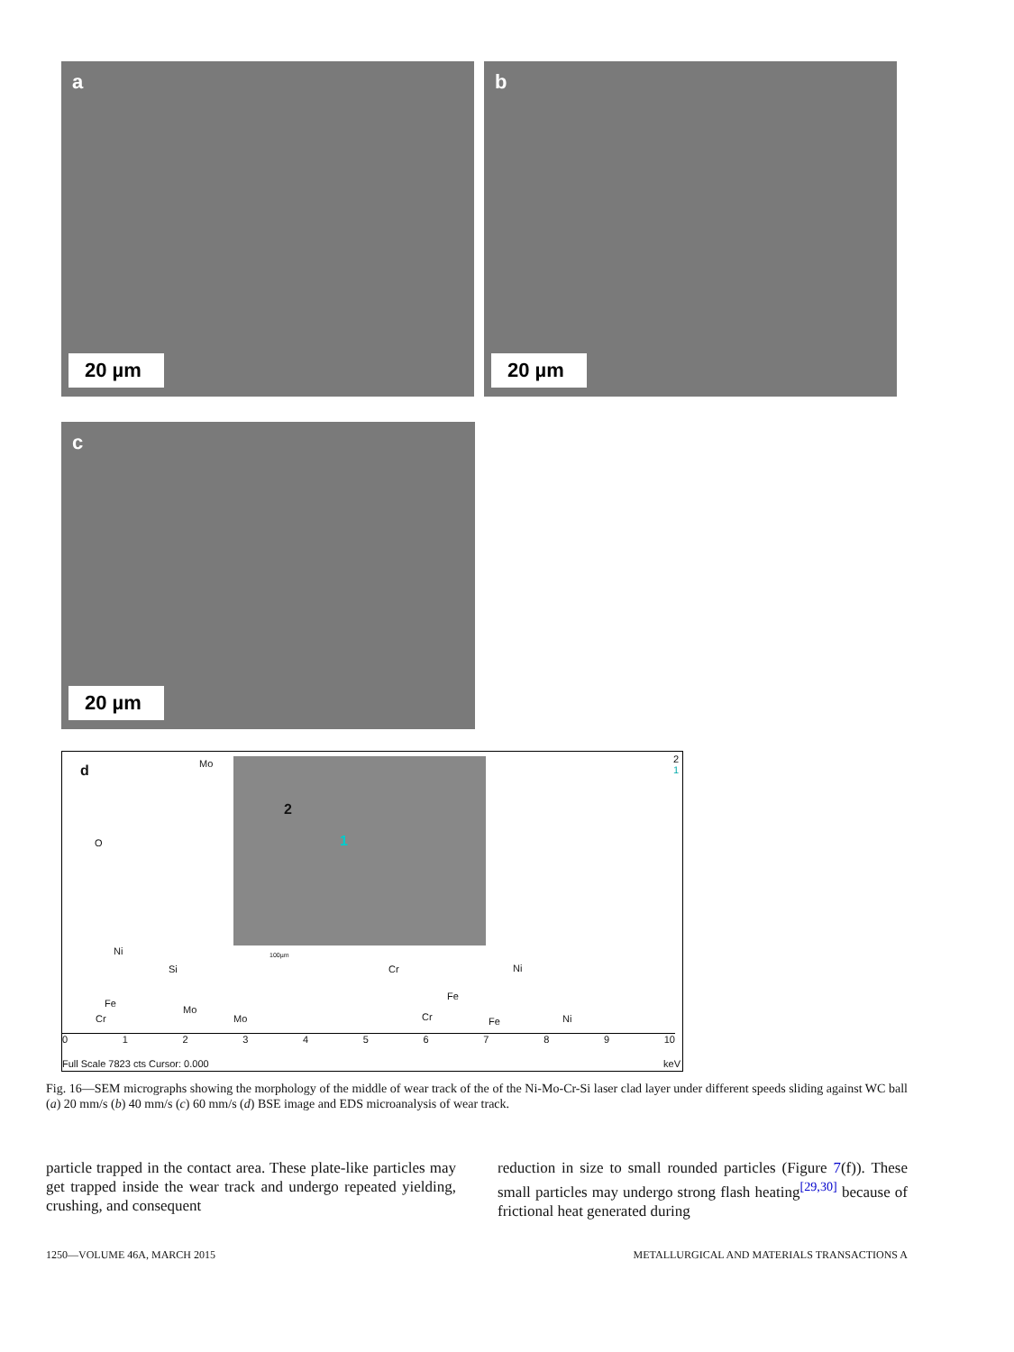a
20 µm
b
20 µm
c
20 µm
d
2
1
100µm
2
1
O
Ni
Si
Mo
Mo
Fe
Cr Mo
Cr
Fe
Ni
Cr Fe Ni
0 1 2 3 4 5 6 7 8 9 10
Full Scale 7823 cts Cursor: 0.000
keV
Fig. 16—SEM micrographs showing the morphology of the middle of wear track of the of the Ni-Mo-Cr-Si laser clad layer under different speeds sliding against WC ball (a) 20 mm/s (b) 40 mm/s (c) 60 mm/s (d) BSE image and EDS microanalysis of wear track.
particle trapped in the contact area. These plate-like particles may get trapped inside the wear track and undergo repeated yielding, crushing, and consequent
reduction in size to small rounded particles (Figure 7(f)). These small particles may undergo strong flash heating<sup>[29,30]</sup> because of frictional heat generated during
1250—VOLUME 46A, MARCH 2015
METALLURGICAL AND MATERIALS TRANSACTIONS A